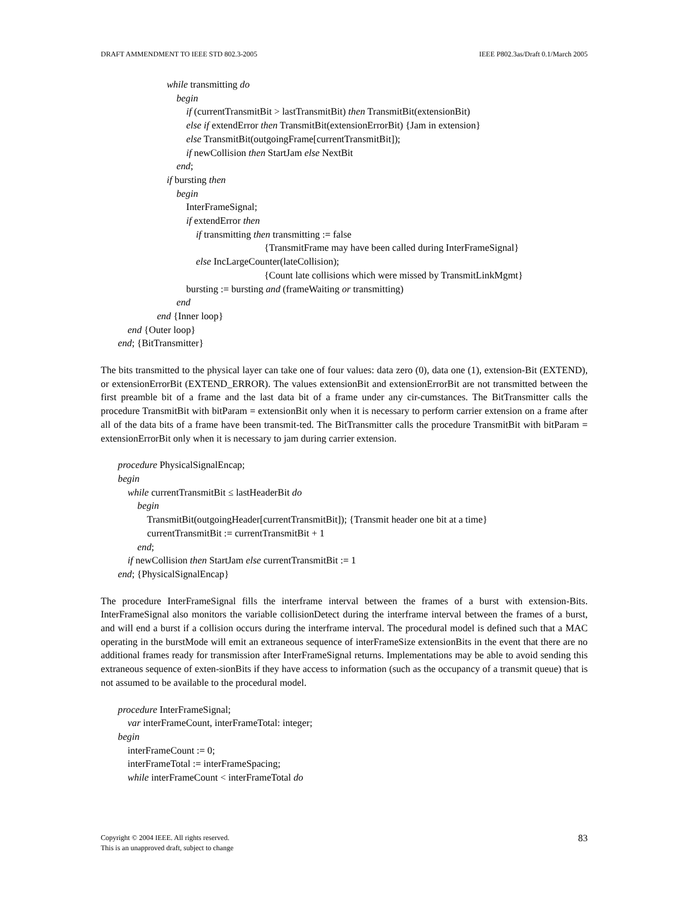DRAFT AMMENDMENT TO IEEE STD 802.3-2005 IEEE P802.3as/Draft 0.1/March 2005
while transmitting do begin if (currentTransmitBit > lastTransmitBit) then TransmitBit(extensionBit) else if extendError then TransmitBit(extensionErrorBit) {Jam in extension} else TransmitBit(outgoingFrame[currentTransmitBit]); if newCollision then StartJam else NextBit end; if bursting then begin InterFrameSignal; if extendError then if transmitting then transmitting := false {TransmitFrame may have been called during InterFrameSignal} else IncLargeCounter(lateCollision); {Count late collisions which were missed by TransmitLinkMgmt} bursting := bursting and (frameWaiting or transmitting) end end {Inner loop} end {Outer loop} end; {BitTransmitter}
The bits transmitted to the physical layer can take one of four values: data zero (0), data one (1), extension-Bit (EXTEND), or extensionErrorBit (EXTEND_ERROR). The values extensionBit and extensionErrorBit are not transmitted between the first preamble bit of a frame and the last data bit of a frame under any cir-cumstances. The BitTransmitter calls the procedure TransmitBit with bitParam = extensionBit only when it is necessary to perform carrier extension on a frame after all of the data bits of a frame have been transmit-ted. The BitTransmitter calls the procedure TransmitBit with bitParam = extensionErrorBit only when it is necessary to jam during carrier extension.
procedure PhysicalSignalEncap; begin while currentTransmitBit ≤ lastHeaderBit do begin TransmitBit(outgoingHeader[currentTransmitBit]); {Transmit header one bit at a time} currentTransmitBit := currentTransmitBit + 1 end; if newCollision then StartJam else currentTransmitBit := 1 end; {PhysicalSignalEncap}
The procedure InterFrameSignal fills the interframe interval between the frames of a burst with extension-Bits. InterFrameSignal also monitors the variable collisionDetect during the interframe interval between the frames of a burst, and will end a burst if a collision occurs during the interframe interval. The procedural model is defined such that a MAC operating in the burstMode will emit an extraneous sequence of interFrameSize extensionBits in the event that there are no additional frames ready for transmission after InterFrameSignal returns. Implementations may be able to avoid sending this extraneous sequence of exten-sionBits if they have access to information (such as the occupancy of a transmit queue) that is not assumed to be available to the procedural model.
procedure InterFrameSignal; var interFrameCount, interFrameTotal: integer; begin interFrameCount := 0; interFrameTotal := interFrameSpacing; while interFrameCount < interFrameTotal do
Copyright © 2004 IEEE. All rights reserved.
This is an unapproved draft, subject to change
83